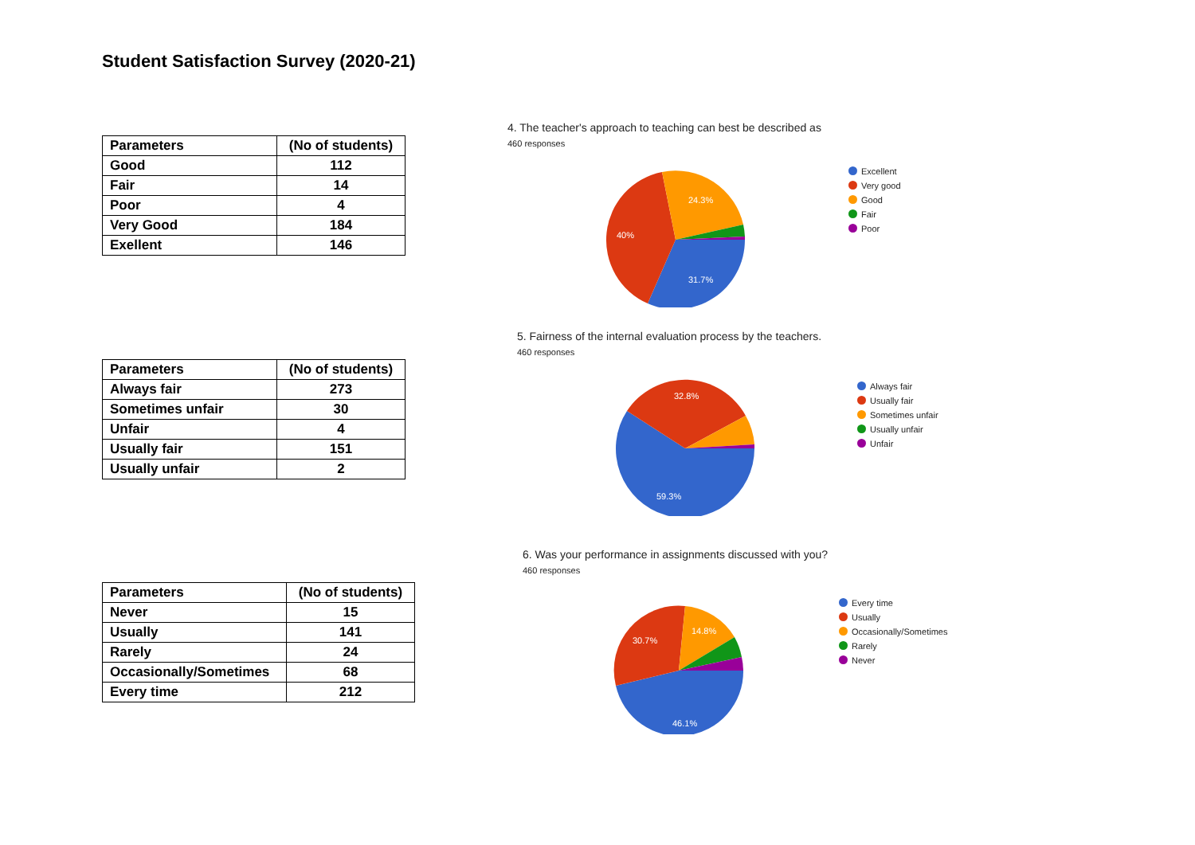Student Satisfaction Survey (2020-21)
| Parameters | (No of students) |
| --- | --- |
| Good | 112 |
| Fair | 14 |
| Poor | 4 |
| Very Good | 184 |
| Exellent | 146 |
4. The teacher's approach to teaching can best be described as
460 responses
31.7%
40%
24.3%
Excellent
Very good
Good
Fair
Poor
| Parameters | (No of students) |
| --- | --- |
| Always fair | 273 |
| Sometimes unfair | 30 |
| Unfair | 4 |
| Usually fair | 151 |
| Usually unfair | 2 |
5. Fairness of the internal evaluation process by the teachers.
460 responses
59.3%
32.8%
Always fair
Usually fair
Sometimes unfair
Usually unfair
Unfair
| Parameters | (No of students) |
| --- | --- |
| Never | 15 |
| Usually | 141 |
| Rarely | 24 |
| Occasionally/Sometimes | 68 |
| Every time | 212 |
6. Was your performance in assignments discussed with you?
460 responses
46.1%
30.7%
14.8%
Every time
Usually
Occasionally/Sometimes
Rarely
Never